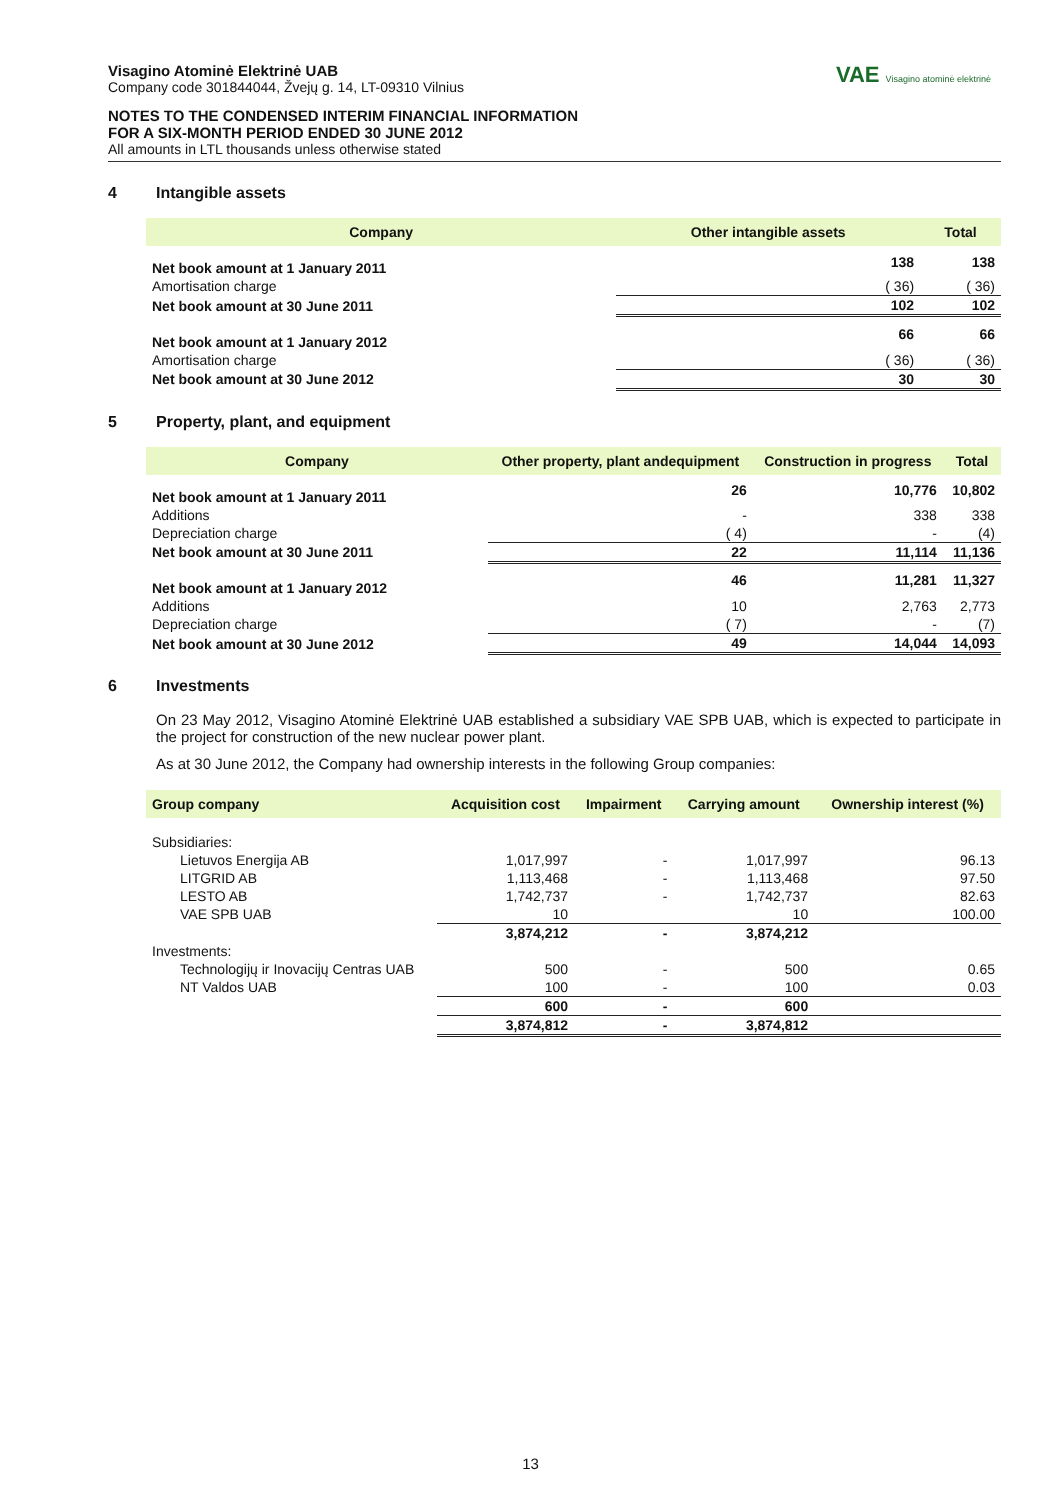VAE Visagino atominė elektrinė
Visagino Atominė Elektrinė UAB
Company code 301844044, Žvejų g. 14, LT-09310 Vilnius
NOTES TO THE CONDENSED INTERIM FINANCIAL INFORMATION
FOR A SIX-MONTH PERIOD ENDED 30 JUNE 2012
All amounts in LTL thousands unless otherwise stated
4 Intangible assets
| Company | Other intangible assets | Total |
| --- | --- | --- |
| Net book amount at 1 January 2011 | 138 | 138 |
| Amortisation charge | ( 36) | ( 36) |
| Net book amount at 30 June 2011 | 102 | 102 |
| Net book amount at 1 January 2012 | 66 | 66 |
| Amortisation charge | ( 36) | ( 36) |
| Net book amount at 30 June 2012 | 30 | 30 |
5 Property, plant, and equipment
| Company | Other property, plant andequipment | Construction in progress | Total |
| --- | --- | --- | --- |
| Net book amount at 1 January 2011 | 26 | 10,776 | 10,802 |
| Additions | - | 338 | 338 |
| Depreciation charge | ( 4) | - | (4) |
| Net book amount at 30 June 2011 | 22 | 11,114 | 11,136 |
| Net book amount at 1 January 2012 | 46 | 11,281 | 11,327 |
| Additions | 10 | 2,763 | 2,773 |
| Depreciation charge | ( 7) | - | (7) |
| Net book amount at 30 June 2012 | 49 | 14,044 | 14,093 |
6 Investments
On 23 May 2012, Visagino Atominė Elektrinė UAB established a subsidiary VAE SPB UAB, which is expected to participate in the project for construction of the new nuclear power plant.
As at 30 June 2012, the Company had ownership interests in the following Group companies:
| Group company | Acquisition cost | Impairment | Carrying amount | Ownership interest (%) |
| --- | --- | --- | --- | --- |
| Subsidiaries: | | | | |
| Lietuvos Energija AB | 1,017,997 | - | 1,017,997 | 96.13 |
| LITGRID AB | 1,113,468 | - | 1,113,468 | 97.50 |
| LESTO AB | 1,742,737 | - | 1,742,737 | 82.63 |
| VAE SPB UAB | 10 | | 10 | 100.00 |
| | 3,874,212 | - | 3,874,212 | |
| Investments: | | | | |
| Technologijų ir Inovacijų Centras UAB | 500 | - | 500 | 0.65 |
| NT Valdos UAB | 100 | - | 100 | 0.03 |
| | 600 | - | 600 | |
| | 3,874,812 | - | 3,874,812 | |
13